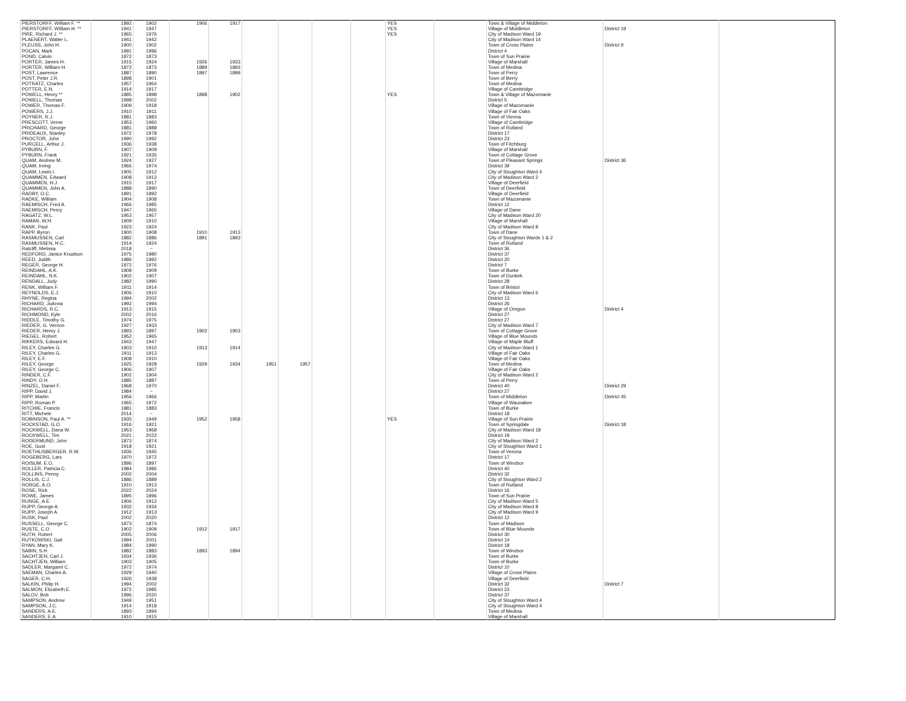| PIERSTORFF, William F. ** | 1892 | 1902 | 1906 | 1917 | | | | | YES | | Town & Village of Middleton | | |
| PIERSTORFF, William H. ** | 1941 | 1947 | | | | | | | YES | | Village of Middleton | District 19 | |
| PIRE, Richard J. ** | 1965 | 1976 | | | | | | | YES | | City of Madison Ward 19 | | |
| PLAENERT, Walter L. | 1941 | 1942 | | | | | | | | | City of Madison Ward 14 | | |
| PLEUSS, John H. | 1900 | 1902 | | | | | | | | | Town of Cross Plains | District 9 | |
| POCAN, Mark | 1991 | 1996 | | | | | | | | | District 4 | | |
| POND, Calvin | 1872 | 1873 | | | | | | | | | Town of Sun Prairie | | |
| PORTER, James H. | 1915 | 1924 | 1926 | 1933 | | | | | | | Village of Marshall | | |
| PORTER, William H. | 1872 | 1873 | 1889 | 1893 | | | | | | | Town of Medina | | |
| POST, Lawrence | 1887 | 1890 | 1897 | 1899 | | | | | | | Town of Perry | | |
| POST, Peter J.R. | 1898 | 1901 | | | | | | | | | Town of Berry | | |
| POTRATZ, Charles | 1957 | 1964 | | | | | | | | | Town of Medina | | |
| POTTER, E.N. | 1914 | 1917 | | | | | | | | | Village of Cambridge | | |
| POWELL, Henry ** | 1885 | 1898 | 1898 | 1902 | | | | | YES | | Town & Village of Mazomanie | | |
| POWELL, Thomas | 1998 | 2002 | | | | | | | | | District 5 | | |
| POWER, Thomas F. | 1909 | 1918 | | | | | | | | | Village of Mazomanie | | |
| POWERS, J.J. | 1910 | 1911 | | | | | | | | | Village of Fair Oaks | | |
| POYNER, R.J. | 1881 | 1883 | | | | | | | | | Town of Vienna | | |
| PRESCOTT, Verne | 1953 | 1960 | | | | | | | | | Village of Cambridge | | |
| PRICHARD, George | 1881 | 1888 | | | | | | | | | Town of Rutland | | |
| PRIDEAUX, Stanley | 1972 | 1978 | | | | | | | | | District 17 | | |
| PROCTOR, John | 1990 | 1992 | | | | | | | | | District 23 | | |
| PURCELL, Arthur J. | 1936 | 1938 | | | | | | | | | Town of Fitchburg | | |
| PYBURN, F. | 1907 | 1909 | | | | | | | | | Village of Marshall | | |
| PYBURN, Frank | 1921 | 1935 | | | | | | | | | Town of Cottage Grove | | |
| QUAM, Andrew M. | 1924 | 1927 | | | | | | | | | Town of Pleasant Springs | District 36 | |
| QUAM, Irving | 1966 | 1974 | | | | | | | | | District 39 | | |
| QUAM, Lewis I. | 1905 | 1912 | | | | | | | | | City of Stoughton Ward 4 | | |
| QUAMMEN, Edward | 1908 | 1913 | | | | | | | | | City of Madison Ward 2 | | |
| QUAMMEN, H.J. | 1915 | 1917 | | | | | | | | | Village of Deerfield | | |
| QUAMMEN, John A. | 1888 | 1890 | | | | | | | | | Town of Deerfield | | |
| RADBY, O.C. | 1891 | 1892 | | | | | | | | | Village of Deerfield | | |
| RADKE, William | 1904 | 1908 | | | | | | | | | Town of Mazomanie | | |
| RAEMISCH, Fred A. | 1966 | 1985 | | | | | | | | | District 12 | | |
| RAEMISCH, Percy | 1947 | 1965 | | | | | | | | | Village of Dane | | |
| RAGATZ, W.L. | 1953 | 1957 | | | | | | | | | City of Madison Ward 20 | | |
| RAMAN, W.H. | 1909 | 1910 | | | | | | | | | Village of Marshall | | |
| RANK, Paul | 1923 | 1924 | | | | | | | | | City of Madison Ward 8 | | |
| RAPP, Byron | 1900 | 1908 | 1910 | 1913 | | | | | | | Town of Dane | | |
| RASMUSSEN, Carl | 1882 | 1886 | 1891 | 1893 | | | | | | | City of Stoughton Wards 1 & 2 | | |
| RASMUSSEN, H.C. | 1914 | 1924 | | | | | | | | | Town of Rutland | | |
| Ratcliff, Melissa | 2018 | ~ | | | | | | | | | District 36 | | |
| REDFORD, Janice Knudson | 1975 | 1980 | | | | | | | | | District 37 | | |
| REED, Judith | 1986 | 1992 | | | | | | | | | District 20 | | |
| REGER, George H. | 1972 | 1976 | | | | | | | | | District 7 | | |
| REINDAHL, A.K. | 1908 | 1909 | | | | | | | | | Town of Burke | | |
| REINDAHL, N.K. | 1902 | 1907 | | | | | | | | | Town of Dunkirk | | |
| RENDALL, Judy | 1982 | 1990 | | | | | | | | | District 28 | | |
| RENK, William F. | 1911 | 1914 | | | | | | | | | Town of Bristol | | |
| REYNOLDS, E.J. | 1906 | 1910 | | | | | | | | | City of Madison Ward 6 | | |
| RHYNE, Regina | 1994 | 2002 | | | | | | | | | District 13 | | |
| RICHARD, JoAnna | 1992 | 1994 | | | | | | | | | District 26 | | |
| RICHARDS, R.C. | 1913 | 1915 | | | | | | | | | Village of Oregon | District 4 | |
| RICHMOND, Kyle | 2002 | 2016 | | | | | | | | | District 27 | | |
| RIDDLE, Timothy G. | 1974 | 1975 | | | | | | | | | District 27 | | |
| RIEDER, G. Vernon | 1927 | 1933 | | | | | | | | | City of Madison Ward 7 | | |
| RIEDER, Henry J. | 1893 | 1897 | 1902 | 1903 | | | | | | | Town of Cottage Grove | | |
| RIEGEL, Robert | 1952 | 1965 | | | | | | | | | Village of Blue Mounds | | |
| RIKKERS, Edward H. | 1943 | 1947 | | | | | | | | | Village of Maple Bluff | | |
| RILEY, Charles G. | 1903 | 1910 | 1913 | 1914 | | | | | | | City of Madison Ward 1 | | |
| RILEY, Charles G. | 1911 | 1913 | | | | | | | | | Village of Fair Oaks | | |
| RILEY, E.F. | 1908 | 1910 | | | | | | | | | Village of Fair Oaks | | |
| RILEY, George | 1925 | 1928 | 1929 | 1934 | 1951 | 1957 | | | | | Town of Medina | | |
| RILEY, George C. | 1906 | 1907 | | | | | | | | | Village of Fair Oaks | | |
| RINDER, C.F. | 1902 | 1904 | | | | | | | | | City of Madison Ward 2 | | |
| RINDY, O.H. | 1885 | 1887 | | | | | | | | | Town of Perry | | |
| RINZEL, Daniel F. | 1968 | 1970 | | | | | | | | | District 40 | District 29 | |
| RIPP, David J. | 1984 | ~ | | | | | | | | | District 27 | | |
| RIPP, Martin | 1956 | 1966 | | | | | | | | | Town of Middleton | District 45 | |
| RIPP, Roman P. | 1965 | 1972 | | | | | | | | | Village of Waunakee | | |
| RITCHIE, Francis | 1881 | 1883 | | | | | | | | | Town of Burke | | |
| RITT, Michele | 2014 | ~ | | | | | | | | | District 18 | | |
| ROBINSON, Paul A. ** | 1935 | 1949 | 1952 | 1958 | | | | | YES | | Village of Sun Prairie | | |
| ROCKSTAD, G.O. | 1916 | 1921 | | | | | | | | | Town of Springdale | District 18 | |
| ROCKWELL, Dana W. | 1953 | 1968 | | | | | | | | | City of Madison Ward 18 | | |
| ROCKWELL, Tim | 2021 | 2022 | | | | | | | | | District 19 | | |
| RODERMUND, John | 1873 | 1874 | | | | | | | | | City of Madison Ward 2 | | |
| ROE, Gust | 1918 | 1921 | | | | | | | | | City of Stoughton Ward 1 | | |
| ROETHLISBERGER, R.W. | 1936 | 1945 | | | | | | | | | Town of Verona | | |
| ROGEBERG, Lars | 1970 | 1972 | | | | | | | | | District 17 | | |
| ROISUM, E.O. | 1896 | 1897 | | | | | | | | | Town of Windsor | | |
| ROLLER, Patricia C. | 1984 | 1986 | | | | | | | | | District 40 | | |
| ROLLINS, Penny | 2002 | 2004 | | | | | | | | | District 32 | | |
| ROLLIS, C.J. | 1886 | 1889 | | | | | | | | | City of Stoughton Ward 2 | | |
| RORGE, A.O. | 1910 | 1913 | | | | | | | | | Town of Rutland | | |
| ROSE, Rick | 2022 | 2024 | | | | | | | | | District 16 | | |
| ROWE, James | 1895 | 1896 | | | | | | | | | Town of Sun Prairie | | |
| RUNGE, A.E. | 1906 | 1912 | | | | | | | | | City of Madison Ward 5 | | |
| RUPP, George A. | 1932 | 1934 | | | | | | | | | City of Madison Ward 8 | | |
| RUPP, Joseph A. | 1912 | 1913 | | | | | | | | | City of Madison Ward 9 | | |
| RUSK, Paul | 2002 | 2020 | | | | | | | | | District 12 | | |
| RUSSELL, George C. | 1873 | 1874 | | | | | | | | | Town of Madison | | |
| RUSTE, C.O. | 1902 | 1909 | 1912 | 1917 | | | | | | | Town of Blue Mounds | | |
| RUTH, Robert | 2005 | 2006 | | | | | | | | | District 30 | | |
| RUTKOWSKI, Gail | 1994 | 2001 | | | | | | | | | District 14 | | |
| RYAN, Mary K. | 1984 | 1990 | | | | | | | | | District 18 | | |
| SABIN, S.H. | 1882 | 1883 | 1893 | 1894 | | | | | | | Town of Windsor | | |
| SACHTJEN, Carl J. | 1934 | 1936 | | | | | | | | | Town of Burke | | |
| SACHTJEN, William | 1903 | 1905 | | | | | | | | | Town of Burke | | |
| SADLER, Margaret C. | 1972 | 1974 | | | | | | | | | District 10 | | |
| SAEMAN, Charles A. | 1929 | 1940 | | | | | | | | | Village of Cross Plains | | |
| SAGER, C.H. | 1926 | 1938 | | | | | | | | | Village of Deerfield | | |
| SALKIN, Philip H. | 1994 | 2002 | | | | | | | | | District 32 | District 7 | |
| SALMON, Elizabeth E. | 1972 | 1985 | | | | | | | | | District 23 | | |
| SALOV, Bob | 1996 | 2020 | | | | | | | | | District 37 | | |
| SAMPSON, Andrew | 1949 | 1951 | | | | | | | | | City of Stoughton Ward 4 | | |
| SAMPSON, J.C. | 1914 | 1918 | | | | | | | | | City of Stoughton Ward 4 | | |
| SANDERS, A.E. | 1893 | 1894 | | | | | | | | | Town of Medina | | |
| SANDERS, E.A. | 1910 | 1915 | | | | | | | | | Village of Marshall | | |